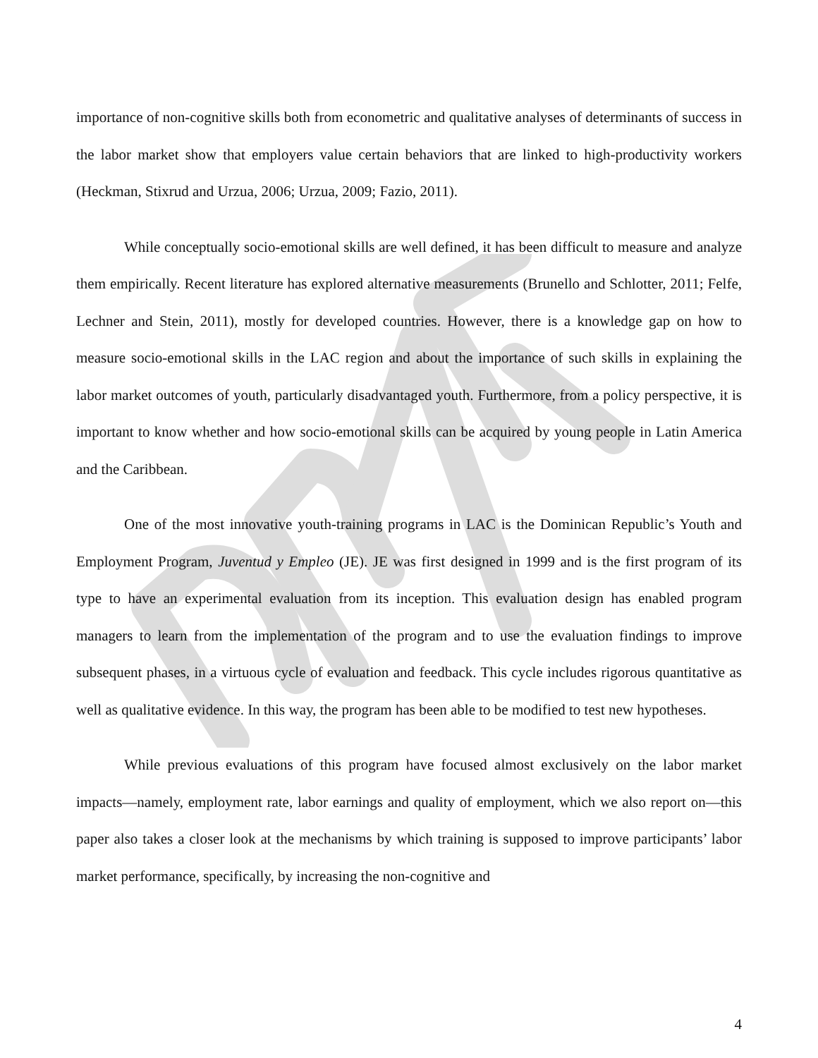importance of non-cognitive skills both from econometric and qualitative analyses of determinants of success in the labor market show that employers value certain behaviors that are linked to high-productivity workers (Heckman, Stixrud and Urzua, 2006; Urzua, 2009; Fazio, 2011).
While conceptually socio-emotional skills are well defined, it has been difficult to measure and analyze them empirically. Recent literature has explored alternative measurements (Brunello and Schlotter, 2011; Felfe, Lechner and Stein, 2011), mostly for developed countries. However, there is a knowledge gap on how to measure socio-emotional skills in the LAC region and about the importance of such skills in explaining the labor market outcomes of youth, particularly disadvantaged youth. Furthermore, from a policy perspective, it is important to know whether and how socio-emotional skills can be acquired by young people in Latin America and the Caribbean.
One of the most innovative youth-training programs in LAC is the Dominican Republic’s Youth and Employment Program, Juventud y Empleo (JE). JE was first designed in 1999 and is the first program of its type to have an experimental evaluation from its inception. This evaluation design has enabled program managers to learn from the implementation of the program and to use the evaluation findings to improve subsequent phases, in a virtuous cycle of evaluation and feedback. This cycle includes rigorous quantitative as well as qualitative evidence. In this way, the program has been able to be modified to test new hypotheses.
While previous evaluations of this program have focused almost exclusively on the labor market impacts—namely, employment rate, labor earnings and quality of employment, which we also report on—this paper also takes a closer look at the mechanisms by which training is supposed to improve participants’ labor market performance, specifically, by increasing the non-cognitive and
4